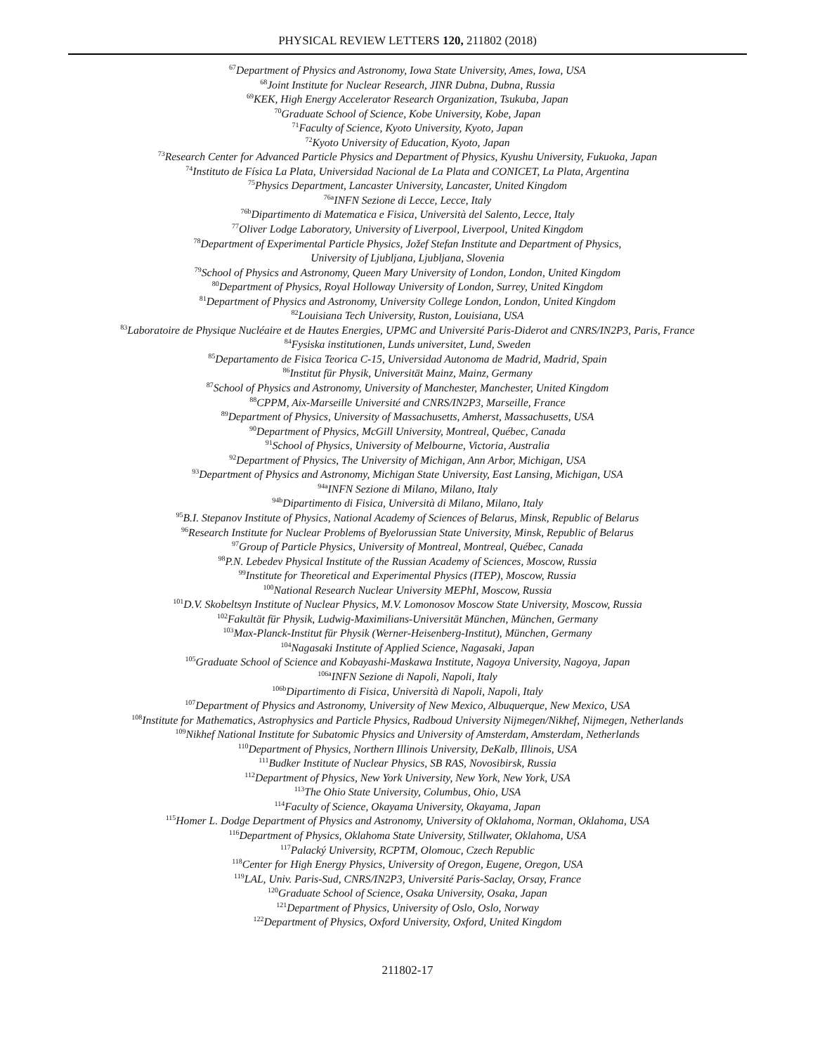PHYSICAL REVIEW LETTERS 120, 211802 (2018)
<sup>67</sup> Department of Physics and Astronomy, Iowa State University, Ames, Iowa, USA
<sup>68</sup> Joint Institute for Nuclear Research, JINR Dubna, Dubna, Russia
<sup>69</sup>KEK, High Energy Accelerator Research Organization, Tsukuba, Japan
<sup>70</sup> Graduate School of Science, Kobe University, Kobe, Japan
<sup>71</sup> Faculty of Science, Kyoto University, Kyoto, Japan
<sup>72</sup> Kyoto University of Education, Kyoto, Japan
<sup>73</sup> Research Center for Advanced Particle Physics and Department of Physics, Kyushu University, Fukuoka, Japan
<sup>74</sup> Instituto de Física La Plata, Universidad Nacional de La Plata and CONICET, La Plata, Argentina
<sup>75</sup> Physics Department, Lancaster University, Lancaster, United Kingdom
<sup>76a</sup>INFN Sezione di Lecce, Lecce, Italy
<sup>76b</sup>Dipartimento di Matematica e Fisica, Università del Salento, Lecce, Italy
<sup>77</sup> Oliver Lodge Laboratory, University of Liverpool, Liverpool, United Kingdom
<sup>78</sup> Department of Experimental Particle Physics, Jožef Stefan Institute and Department of Physics,
University of Ljubljana, Ljubljana, Slovenia
<sup>79</sup> School of Physics and Astronomy, Queen Mary University of London, London, United Kingdom
<sup>80</sup> Department of Physics, Royal Holloway University of London, Surrey, United Kingdom
<sup>81</sup> Department of Physics and Astronomy, University College London, London, United Kingdom
<sup>82</sup> Louisiana Tech University, Ruston, Louisiana, USA
<sup>83</sup> Laboratoire de Physique Nucléaire et de Hautes Energies, UPMC and Université Paris-Diderot and CNRS/IN2P3, Paris, France
<sup>84</sup> Fysiska institutionen, Lunds universitet, Lund, Sweden
<sup>85</sup> Departamento de Fisica Teorica C-15, Universidad Autonoma de Madrid, Madrid, Spain
<sup>86</sup> Institut für Physik, Universität Mainz, Mainz, Germany
<sup>87</sup> School of Physics and Astronomy, University of Manchester, Manchester, United Kingdom
<sup>88</sup>CPPM, Aix-Marseille Université and CNRS/IN2P3, Marseille, France
<sup>89</sup> Department of Physics, University of Massachusetts, Amherst, Massachusetts, USA
<sup>90</sup> Department of Physics, McGill University, Montreal, Québec, Canada
<sup>91</sup> School of Physics, University of Melbourne, Victoria, Australia
<sup>92</sup> Department of Physics, The University of Michigan, Ann Arbor, Michigan, USA
<sup>93</sup> Department of Physics and Astronomy, Michigan State University, East Lansing, Michigan, USA
<sup>94a</sup>INFN Sezione di Milano, Milano, Italy
<sup>94b</sup>Dipartimento di Fisica, Università di Milano, Milano, Italy
<sup>95</sup>B.I. Stepanov Institute of Physics, National Academy of Sciences of Belarus, Minsk, Republic of Belarus
<sup>96</sup> Research Institute for Nuclear Problems of Byelorussian State University, Minsk, Republic of Belarus
<sup>97</sup> Group of Particle Physics, University of Montreal, Montreal, Québec, Canada
<sup>98</sup>P.N. Lebedev Physical Institute of the Russian Academy of Sciences, Moscow, Russia
<sup>99</sup> Institute for Theoretical and Experimental Physics (ITEP), Moscow, Russia
<sup>100</sup> National Research Nuclear University MEPhI, Moscow, Russia
<sup>101</sup> D.V. Skobeltsyn Institute of Nuclear Physics, M.V. Lomonosov Moscow State University, Moscow, Russia
<sup>102</sup> Fakultät für Physik, Ludwig-Maximilians-Universität München, München, Germany
<sup>103</sup> Max-Planck-Institut für Physik (Werner-Heisenberg-Institut), München, Germany
<sup>104</sup> Nagasaki Institute of Applied Science, Nagasaki, Japan
<sup>105</sup> Graduate School of Science and Kobayashi-Maskawa Institute, Nagoya University, Nagoya, Japan
<sup>106a</sup>INFN Sezione di Napoli, Napoli, Italy
<sup>106b</sup>Dipartimento di Fisica, Università di Napoli, Napoli, Italy
<sup>107</sup> Department of Physics and Astronomy, University of New Mexico, Albuquerque, New Mexico, USA
<sup>108</sup> Institute for Mathematics, Astrophysics and Particle Physics, Radboud University Nijmegen/Nikhef, Nijmegen, Netherlands
<sup>109</sup> Nikhef National Institute for Subatomic Physics and University of Amsterdam, Amsterdam, Netherlands
<sup>110</sup> Department of Physics, Northern Illinois University, DeKalb, Illinois, USA
<sup>111</sup> Budker Institute of Nuclear Physics, SB RAS, Novosibirsk, Russia
<sup>112</sup> Department of Physics, New York University, New York, New York, USA
<sup>113</sup> The Ohio State University, Columbus, Ohio, USA
<sup>114</sup> Faculty of Science, Okayama University, Okayama, Japan
<sup>115</sup> Homer L. Dodge Department of Physics and Astronomy, University of Oklahoma, Norman, Oklahoma, USA
<sup>116</sup> Department of Physics, Oklahoma State University, Stillwater, Oklahoma, USA
<sup>117</sup> Palacký University, RCPTM, Olomouc, Czech Republic
<sup>118</sup> Center for High Energy Physics, University of Oregon, Eugene, Oregon, USA
<sup>119</sup> LAL, Univ. Paris-Sud, CNRS/IN2P3, Université Paris-Saclay, Orsay, France
<sup>120</sup> Graduate School of Science, Osaka University, Osaka, Japan
<sup>121</sup> Department of Physics, University of Oslo, Oslo, Norway
<sup>122</sup> Department of Physics, Oxford University, Oxford, United Kingdom
211802-17